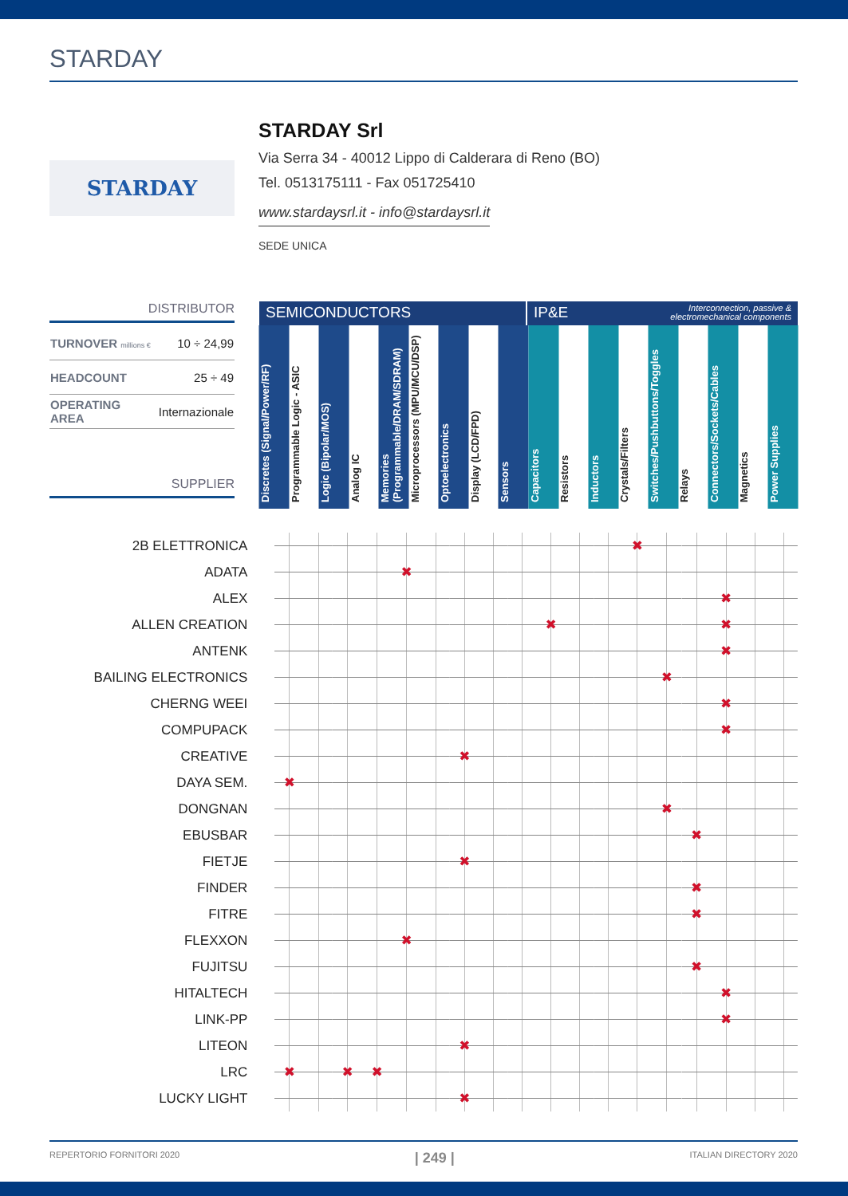STARDAY
STARDAY
STARDAY Srl
Via Serra 34 - 40012 Lippo di Calderara di Reno (BO)
Tel. 0513175111 - Fax 051725410
www.stardaysrl.it - info@stardaysrl.it
SEDE UNICA
DISTRIBUTOR
| TURNOVER millions € | 10 ÷ 24,99 |
| HEADCOUNT | 25 ÷ 49 |
| OPERATING AREA | Internazionale |
SUPPLIER
SEMICONDUCTORS IP&E
Interconnection, passive & electromechanical components
Discretes (Signal/Power/RF)
Programmable Logic - ASIC
Logic (Bipolar/MOS)
Analog IC
Memories (Programmable/DRAM/SDRAM)
Microprocessors (MPU/MCU/DSP)
Optoelectronics
Display (LCD/FPD)
Sensors
Capacitors
Resistors
Inductors
Crystals/Filters
Switches/Pushbuttons/Toggles
Relays
Connectors/Sockets/Cables
Magnetics
Power Supplies
| 2B ELETTRONICA | | | | | | | | | | | | | ✖ | | | | | |
| ADATA | | | | | ✖ | | | | | | | | | | | | | |
| ALEX | | | | | | | | | | | | | | | | ✖ | | |
| ALLEN CREATION | | | | | | | | | | ✖ | | | | | | ✖ | | |
| ANTENK | | | | | | | | | | | | | | | | ✖ | | |
| BAILING ELECTRONICS | | | | | | | | | | | | | | ✖ | | | | |
| CHERNG WEEI | | | | | | | | | | | | | | | | ✖ | | |
| COMPUPACK | | | | | | | | | | | | | | | | ✖ | | |
| CREATIVE | | | | | | | ✖ | | | | | | | | | | | |
| DAYA SEM. | ✖ | | | | | | | | | | | | | | | | | |
| DONGNAN | | | | | | | | | | | | | | ✖ | | | | |
| EBUSBAR | | | | | | | | | | | | | | | ✖ | | | |
| FIETJE | | | | | | | ✖ | | | | | | | | | | | |
| FINDER | | | | | | | | | | | | | | | ✖ | | | |
| FITRE | | | | | | | | | | | | | | | ✖ | | | |
| FLEXXON | | | | | ✖ | | | | | | | | | | | | | |
| FUJITSU | | | | | | | | | | | | | | | ✖ | | | |
| HITALTECH | | | | | | | | | | | | | | | | ✖ | | |
| LINK-PP | | | | | | | | | | | | | | | | ✖ | | |
| LITEON | | | | | | | ✖ | | | | | | | | | | | |
| LRC | ✖ | | ✖ | ✖ | | | | | | | | | | | | | | |
| LUCKY LIGHT | | | | | | | ✖ | | | | | | | | | | | |
REPERTORIO FORNITORI 2020 | 249 | ITALIAN DIRECTORY 2020